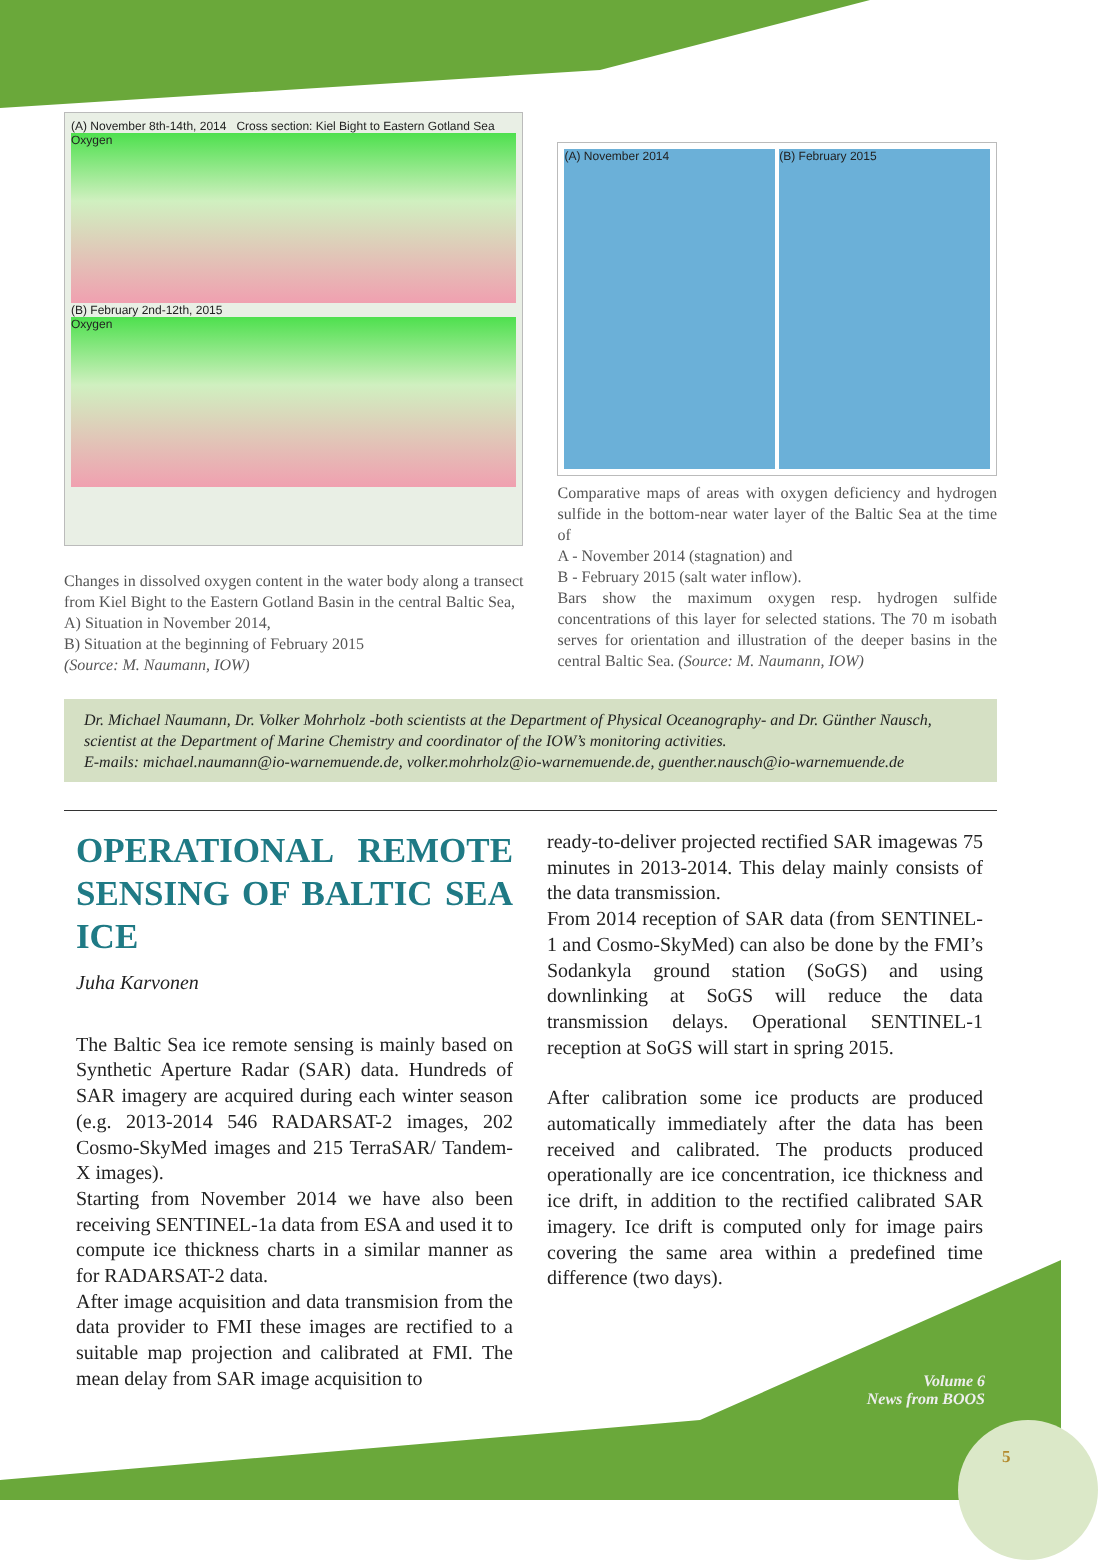(A) November 8th-14th, 2014 Cross section: Kiel Bight to Eastern Gotland Sea
Oxygen
(B) February 2nd-12th, 2015
Oxygen
Changes in dissolved oxygen content in the water body along a transect from Kiel Bight to the Eastern Gotland Basin in the central Baltic Sea,
A) Situation in November 2014,
B) Situation at the beginning of February 2015
(Source: M. Naumann, IOW)
(A) November 2014 (B) February 2015
Comparative maps of areas with oxygen deficiency and hydrogen sulfide in the bottom-near water layer of the Baltic Sea at the time of
A - November 2014 (stagnation) and
B - February 2015 (salt water inflow).
Bars show the maximum oxygen resp. hydrogen sulfide concentrations of this layer for selected stations. The 70 m isobath serves for orientation and illustration of the deeper basins in the central Baltic Sea. (Source: M. Naumann, IOW)
Dr. Michael Naumann, Dr. Volker Mohrholz -both scientists at the Department of Physical Oceanography- and Dr. Günther Nausch, scientist at the Department of Marine Chemistry and coordinator of the IOW’s monitoring activities.
E-mails: michael.naumann@io-warnemuende.de, volker.mohrholz@io-warnemuende.de, guenther.nausch@io-warnemuende.de
OPERATIONAL REMOTE SENSING OF BALTIC SEA ICE
Juha Karvonen
The Baltic Sea ice remote sensing is mainly based on Synthetic Aperture Radar (SAR) data. Hundreds of SAR imagery are acquired during each winter season (e.g. 2013-2014 546 RADARSAT-2 images, 202 Cosmo-SkyMed images and 215 TerraSAR/ Tandem-X images).
Starting from November 2014 we have also been receiving SENTINEL-1a data from ESA and used it to compute ice thickness charts in a similar manner as for RADARSAT-2 data.
After image acquisition and data transmision from the data provider to FMI these images are rectified to a suitable map projection and calibrated at FMI. The mean delay from SAR image acquisition to
ready-to-deliver projected rectified SAR imagewas 75 minutes in 2013-2014. This delay mainly consists of the data transmission.
From 2014 reception of SAR data (from SENTINEL-1 and Cosmo-SkyMed) can also be done by the FMI’s Sodankyla ground station (SoGS) and using downlinking at SoGS will reduce the data transmission delays. Operational SENTINEL-1 reception at SoGS will start in spring 2015.
After calibration some ice products are produced automatically immediately after the data has been received and calibrated. The products produced operationally are ice concentration, ice thickness and ice drift, in addition to the rectified calibrated SAR imagery. Ice drift is computed only for image pairs covering the same area within a predefined time difference (two days).
Volume 6
News from BOOS
5